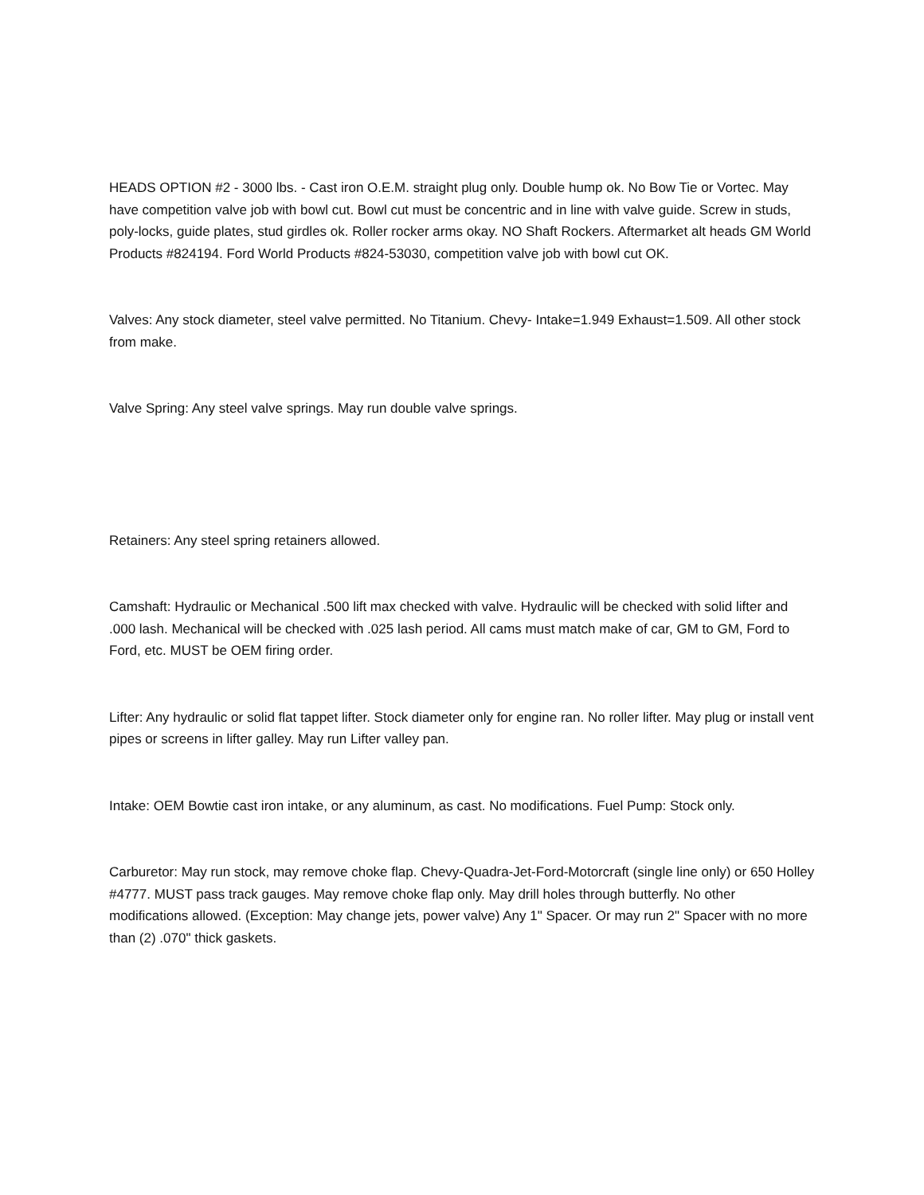HEADS OPTION #2 - 3000 lbs. - Cast iron O.E.M. straight plug only. Double hump ok. No Bow Tie or Vortec. May have competition valve job with bowl cut. Bowl cut must be concentric and in line with valve guide. Screw in studs, poly-locks, guide plates, stud girdles ok. Roller rocker arms okay. NO Shaft Rockers. Aftermarket alt heads GM World Products #824194. Ford World Products #824-53030, competition valve job with bowl cut OK.
Valves: Any stock diameter, steel valve permitted. No Titanium. Chevy- Intake=1.949 Exhaust=1.509. All other stock from make.
Valve Spring: Any steel valve springs. May run double valve springs.
Retainers: Any steel spring retainers allowed.
Camshaft: Hydraulic or Mechanical .500 lift max checked with valve. Hydraulic will be checked with solid lifter and .000 lash. Mechanical will be checked with .025 lash period. All cams must match make of car, GM to GM, Ford to Ford, etc. MUST be OEM firing order.
Lifter: Any hydraulic or solid flat tappet lifter. Stock diameter only for engine ran. No roller lifter. May plug or install vent pipes or screens in lifter galley. May run Lifter valley pan.
Intake: OEM Bowtie cast iron intake, or any aluminum, as cast. No modifications. Fuel Pump: Stock only.
Carburetor: May run stock, may remove choke flap. Chevy-Quadra-Jet-Ford-Motorcraft (single line only) or 650 Holley #4777. MUST pass track gauges. May remove choke flap only. May drill holes through butterfly. No other modifications allowed. (Exception: May change jets, power valve) Any 1" Spacer. Or may run 2" Spacer with no more than (2) .070" thick gaskets.